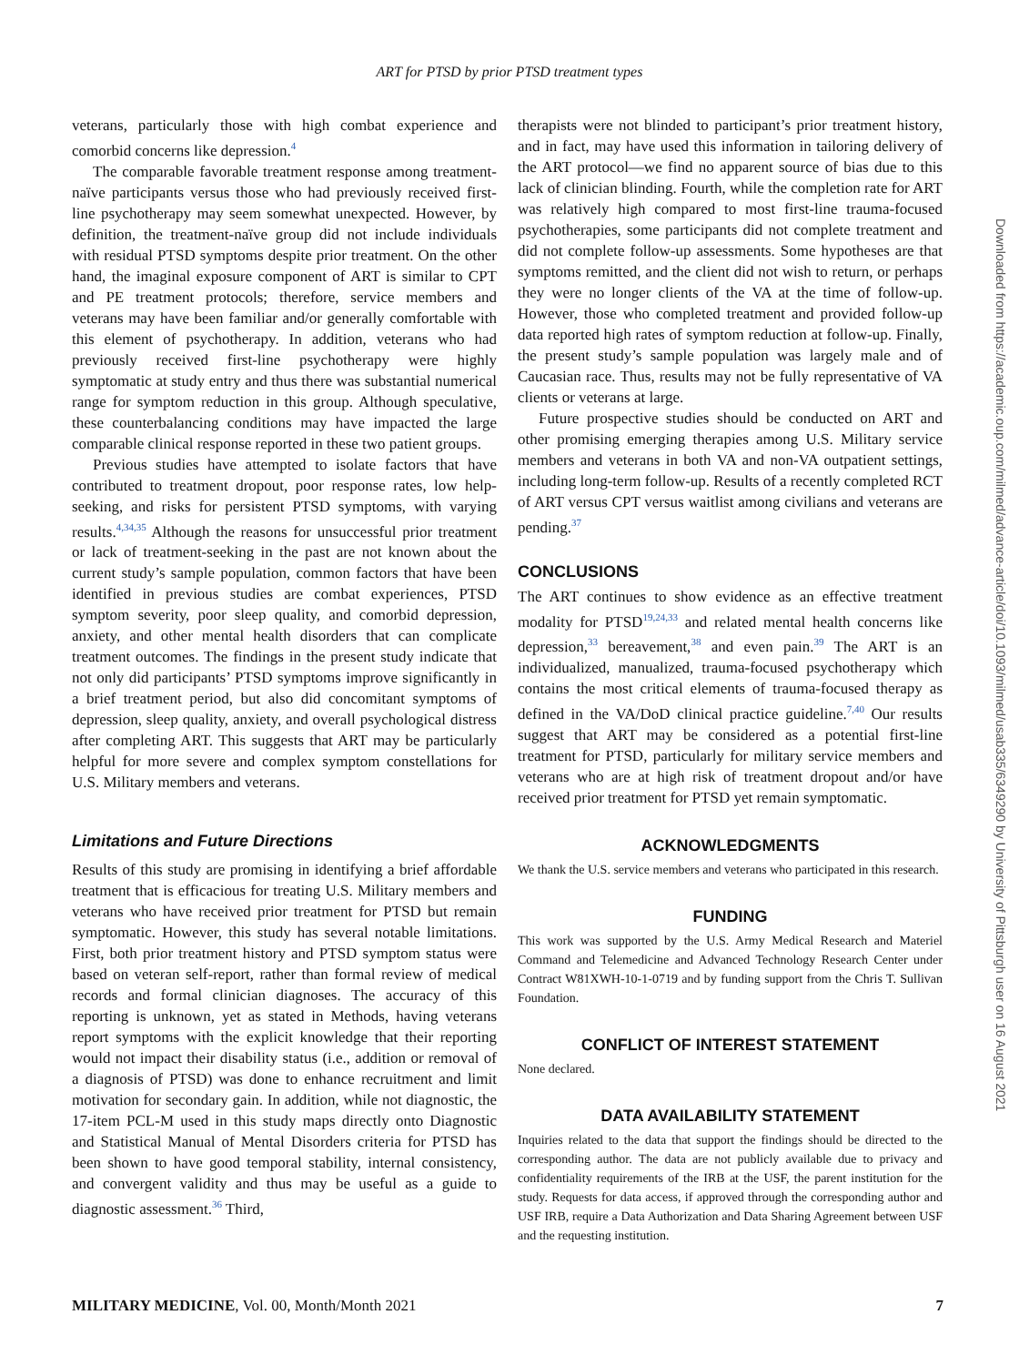ART for PTSD by prior PTSD treatment types
veterans, particularly those with high combat experience and comorbid concerns like depression.<sup>4</sup>
The comparable favorable treatment response among treatment-naïve participants versus those who had previously received first-line psychotherapy may seem somewhat unexpected. However, by definition, the treatment-naïve group did not include individuals with residual PTSD symptoms despite prior treatment. On the other hand, the imaginal exposure component of ART is similar to CPT and PE treatment protocols; therefore, service members and veterans may have been familiar and/or generally comfortable with this element of psychotherapy. In addition, veterans who had previously received first-line psychotherapy were highly symptomatic at study entry and thus there was substantial numerical range for symptom reduction in this group. Although speculative, these counterbalancing conditions may have impacted the large comparable clinical response reported in these two patient groups.
Previous studies have attempted to isolate factors that have contributed to treatment dropout, poor response rates, low help-seeking, and risks for persistent PTSD symptoms, with varying results.<sup>4,34,35</sup> Although the reasons for unsuccessful prior treatment or lack of treatment-seeking in the past are not known about the current study’s sample population, common factors that have been identified in previous studies are combat experiences, PTSD symptom severity, poor sleep quality, and comorbid depression, anxiety, and other mental health disorders that can complicate treatment outcomes. The findings in the present study indicate that not only did participants’ PTSD symptoms improve significantly in a brief treatment period, but also did concomitant symptoms of depression, sleep quality, anxiety, and overall psychological distress after completing ART. This suggests that ART may be particularly helpful for more severe and complex symptom constellations for U.S. Military members and veterans.
Limitations and Future Directions
Results of this study are promising in identifying a brief affordable treatment that is efficacious for treating U.S. Military members and veterans who have received prior treatment for PTSD but remain symptomatic. However, this study has several notable limitations. First, both prior treatment history and PTSD symptom status were based on veteran self-report, rather than formal review of medical records and formal clinician diagnoses. The accuracy of this reporting is unknown, yet as stated in Methods, having veterans report symptoms with the explicit knowledge that their reporting would not impact their disability status (i.e., addition or removal of a diagnosis of PTSD) was done to enhance recruitment and limit motivation for secondary gain. In addition, while not diagnostic, the 17-item PCL-M used in this study maps directly onto Diagnostic and Statistical Manual of Mental Disorders criteria for PTSD has been shown to have good temporal stability, internal consistency, and convergent validity and thus may be useful as a guide to diagnostic assessment.<sup>36</sup> Third,
therapists were not blinded to participant’s prior treatment history, and in fact, may have used this information in tailoring delivery of the ART protocol—we find no apparent source of bias due to this lack of clinician blinding. Fourth, while the completion rate for ART was relatively high compared to most first-line trauma-focused psychotherapies, some participants did not complete treatment and did not complete follow-up assessments. Some hypotheses are that symptoms remitted, and the client did not wish to return, or perhaps they were no longer clients of the VA at the time of follow-up. However, those who completed treatment and provided follow-up data reported high rates of symptom reduction at follow-up. Finally, the present study’s sample population was largely male and of Caucasian race. Thus, results may not be fully representative of VA clients or veterans at large.
Future prospective studies should be conducted on ART and other promising emerging therapies among U.S. Military service members and veterans in both VA and non-VA outpatient settings, including long-term follow-up. Results of a recently completed RCT of ART versus CPT versus waitlist among civilians and veterans are pending.<sup>37</sup>
CONCLUSIONS
The ART continues to show evidence as an effective treatment modality for PTSD<sup>19,24,33</sup> and related mental health concerns like depression,<sup>33</sup> bereavement,<sup>38</sup> and even pain.<sup>39</sup> The ART is an individualized, manualized, trauma-focused psychotherapy which contains the most critical elements of trauma-focused therapy as defined in the VA/DoD clinical practice guideline.<sup>7,40</sup> Our results suggest that ART may be considered as a potential first-line treatment for PTSD, particularly for military service members and veterans who are at high risk of treatment dropout and/or have received prior treatment for PTSD yet remain symptomatic.
ACKNOWLEDGMENTS
We thank the U.S. service members and veterans who participated in this research.
FUNDING
This work was supported by the U.S. Army Medical Research and Materiel Command and Telemedicine and Advanced Technology Research Center under Contract W81XWH-10-1-0719 and by funding support from the Chris T. Sullivan Foundation.
CONFLICT OF INTEREST STATEMENT
None declared.
DATA AVAILABILITY STATEMENT
Inquiries related to the data that support the findings should be directed to the corresponding author. The data are not publicly available due to privacy and confidentiality requirements of the IRB at the USF, the parent institution for the study. Requests for data access, if approved through the corresponding author and USF IRB, require a Data Authorization and Data Sharing Agreement between USF and the requesting institution.
Downloaded from https://academic.oup.com/milmed/advance-article/doi/10.1093/milmed/usab335/6349290 by University of Pittsburgh user on 16 August 2021
MILITARY MEDICINE, Vol. 00, Month/Month 2021 7